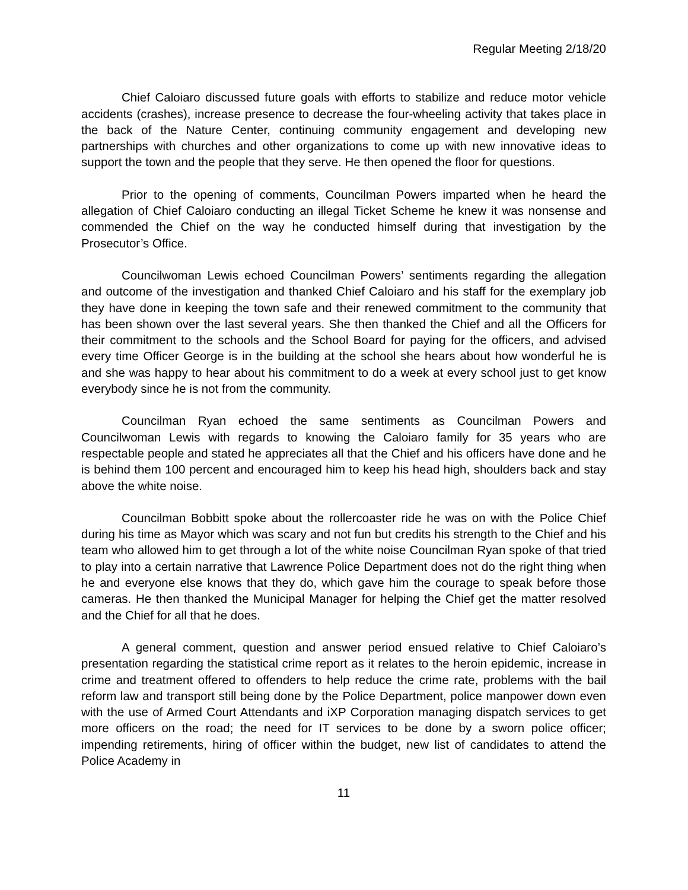Regular Meeting 2/18/20
Chief Caloiaro discussed future goals with efforts to stabilize and reduce motor vehicle accidents (crashes), increase presence to decrease the four-wheeling activity that takes place in the back of the Nature Center, continuing community engagement and developing new partnerships with churches and other organizations to come up with new innovative ideas to support the town and the people that they serve. He then opened the floor for questions.
Prior to the opening of comments, Councilman Powers imparted when he heard the allegation of Chief Caloiaro conducting an illegal Ticket Scheme he knew it was nonsense and commended the Chief on the way he conducted himself during that investigation by the Prosecutor’s Office.
Councilwoman Lewis echoed Councilman Powers’ sentiments regarding the allegation and outcome of the investigation and thanked Chief Caloiaro and his staff for the exemplary job they have done in keeping the town safe and their renewed commitment to the community that has been shown over the last several years. She then thanked the Chief and all the Officers for their commitment to the schools and the School Board for paying for the officers, and advised every time Officer George is in the building at the school she hears about how wonderful he is and she was happy to hear about his commitment to do a week at every school just to get know everybody since he is not from the community.
Councilman Ryan echoed the same sentiments as Councilman Powers and Councilwoman Lewis with regards to knowing the Caloiaro family for 35 years who are respectable people and stated he appreciates all that the Chief and his officers have done and he is behind them 100 percent and encouraged him to keep his head high, shoulders back and stay above the white noise.
Councilman Bobbitt spoke about the rollercoaster ride he was on with the Police Chief during his time as Mayor which was scary and not fun but credits his strength to the Chief and his team who allowed him to get through a lot of the white noise Councilman Ryan spoke of that tried to play into a certain narrative that Lawrence Police Department does not do the right thing when he and everyone else knows that they do, which gave him the courage to speak before those cameras. He then thanked the Municipal Manager for helping the Chief get the matter resolved and the Chief for all that he does.
A general comment, question and answer period ensued relative to Chief Caloiaro’s presentation regarding the statistical crime report as it relates to the heroin epidemic, increase in crime and treatment offered to offenders to help reduce the crime rate, problems with the bail reform law and transport still being done by the Police Department, police manpower down even with the use of Armed Court Attendants and iXP Corporation managing dispatch services to get more officers on the road; the need for IT services to be done by a sworn police officer; impending retirements, hiring of officer within the budget, new list of candidates to attend the Police Academy in
11